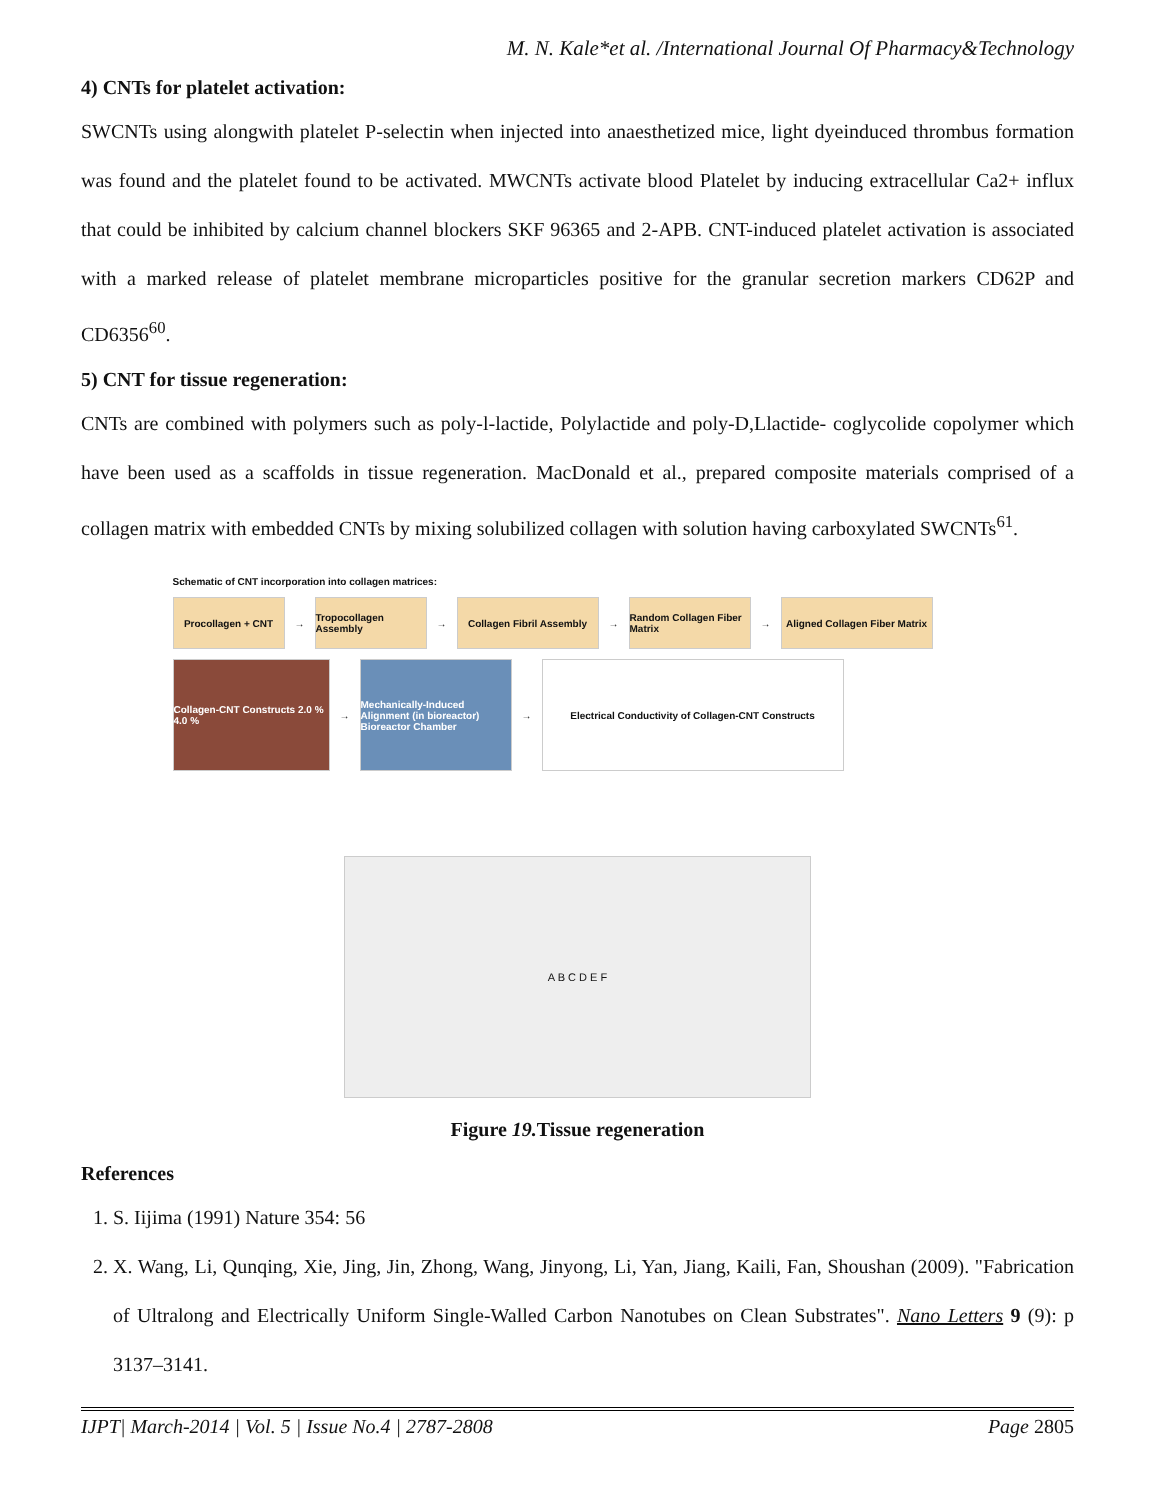M. N. Kale*et al. /International Journal Of Pharmacy&Technology
4) CNTs for platelet activation:
SWCNTs using alongwith platelet P-selectin when injected into anaesthetized mice, light dyeinduced thrombus formation was found and the platelet found to be activated. MWCNTs activate blood Platelet by inducing extracellular Ca2+ influx that could be inhibited by calcium channel blockers SKF 96365 and 2-APB. CNT-induced platelet activation is associated with a marked release of platelet membrane microparticles positive for the granular secretion markers CD62P and CD6356<sup>60</sup>.
5) CNT for tissue regeneration:
CNTs are combined with polymers such as poly-l-lactide, Polylactide and poly-D,Llactide- coglycolide copolymer which have been used as a scaffolds in tissue regeneration. MacDonald et al., prepared composite materials comprised of a collagen matrix with embedded CNTs by mixing solubilized collagen with solution having carboxylated SWCNTs<sup>61</sup>.
Schematic of CNT incorporation into collagen matrices:
Procollagen + CNT
→
Tropocollagen Assembly
→
Collagen Fibril Assembly
→
Random Collagen Fiber Matrix
→
Aligned Collagen Fiber Matrix
Collagen-CNT Constructs 2.0 % 4.0 %
→
Mechanically-Induced Alignment (in bioreactor) Bioreactor Chamber
→
Electrical Conductivity of Collagen-CNT Constructs
A B C D E F
Figure 19. Tissue regeneration
References
1. S. Iijima (1991) Nature 354: 56
2. X. Wang, Li, Qunqing, Xie, Jing, Jin, Zhong, Wang, Jinyong, Li, Yan, Jiang, Kaili, Fan, Shoushan (2009). "Fabrication of Ultralong and Electrically Uniform Single-Walled Carbon Nanotubes on Clean Substrates". Nano Letters 9 (9): p 3137–3141.
IJPT| March-2014 | Vol. 5 | Issue No.4 | 2787-2808 Page 2805